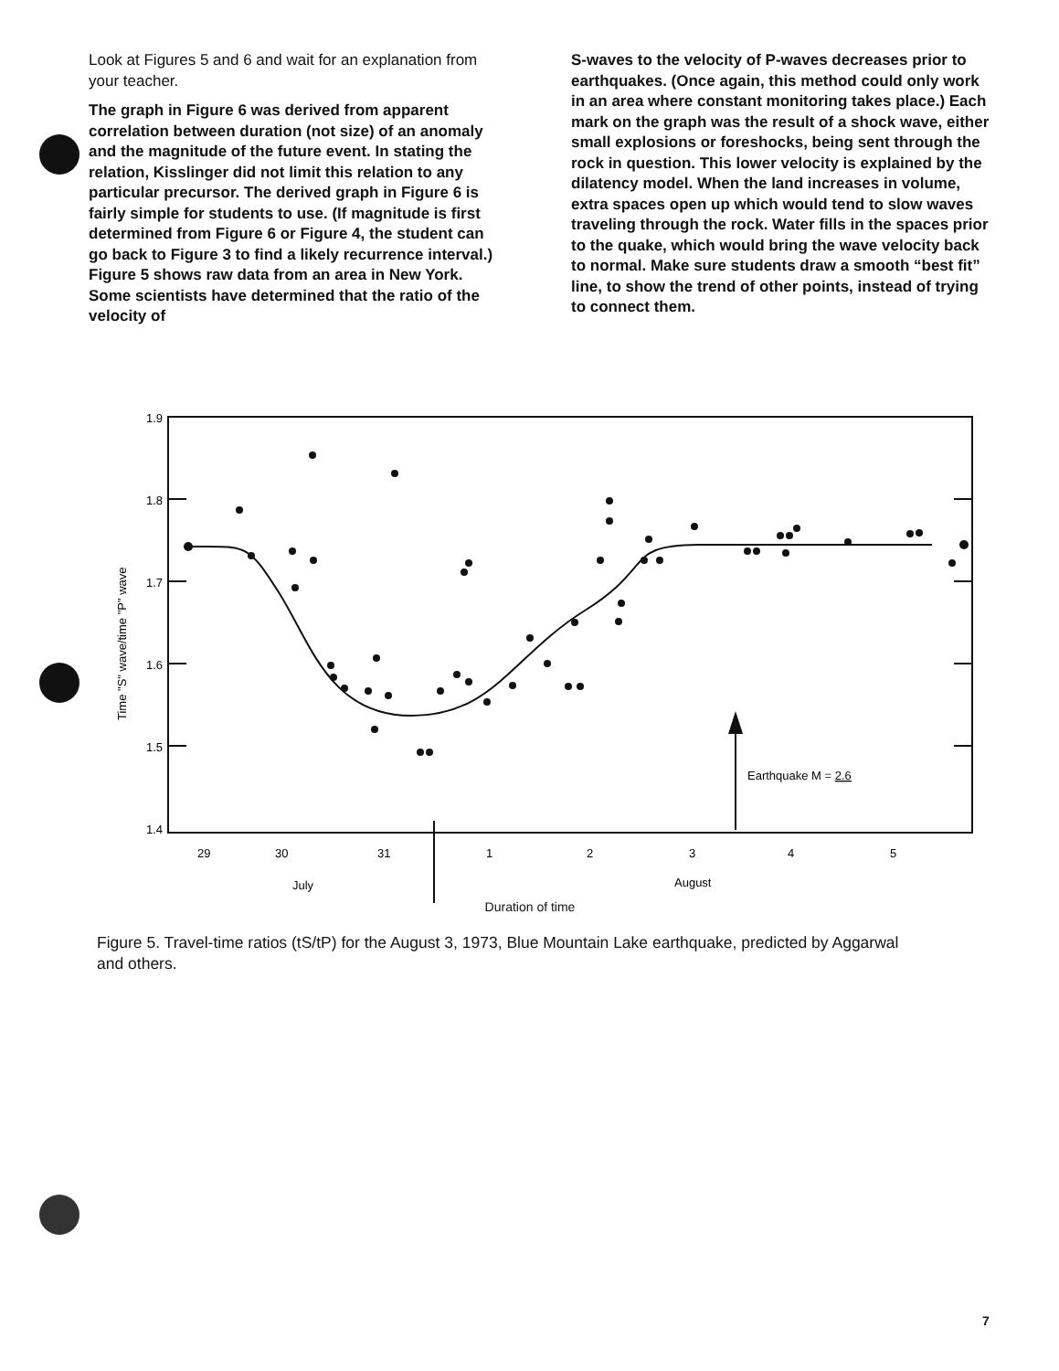Look at Figures 5 and 6 and wait for an explanation from your teacher.
The graph in Figure 6 was derived from apparent correlation between duration (not size) of an anomaly and the magnitude of the future event. In stating the relation, Kisslinger did not limit this relation to any particular precursor. The derived graph in Figure 6 is fairly simple for students to use. (If magnitude is first determined from Figure 6 or Figure 4, the student can go back to Figure 3 to find a likely recurrence interval.) Figure 5 shows raw data from an area in New York. Some scientists have determined that the ratio of the velocity of
S-waves to the velocity of P-waves decreases prior to earthquakes. (Once again, this method could only work in an area where constant monitoring takes place.) Each mark on the graph was the result of a shock wave, either small explosions or foreshocks, being sent through the rock in question. This lower velocity is explained by the dilatency model. When the land increases in volume, extra spaces open up which would tend to slow waves traveling through the rock. Water fills in the spaces prior to the quake, which would bring the wave velocity back to normal. Make sure students draw a smooth “best fit” line, to show the trend of other points, instead of trying to connect them.
1.9
1.8
1.7
1.6
1.5
1.4
Time "S" wave/time "P" wave
Earthquake M = 2.6
29
30
31
1
2
3
4
5
July
August
Duration of time
Figure 5. Travel-time ratios (tS/tP) for the August 3, 1973, Blue Mountain Lake earthquake, predicted by Aggarwal and others.
7